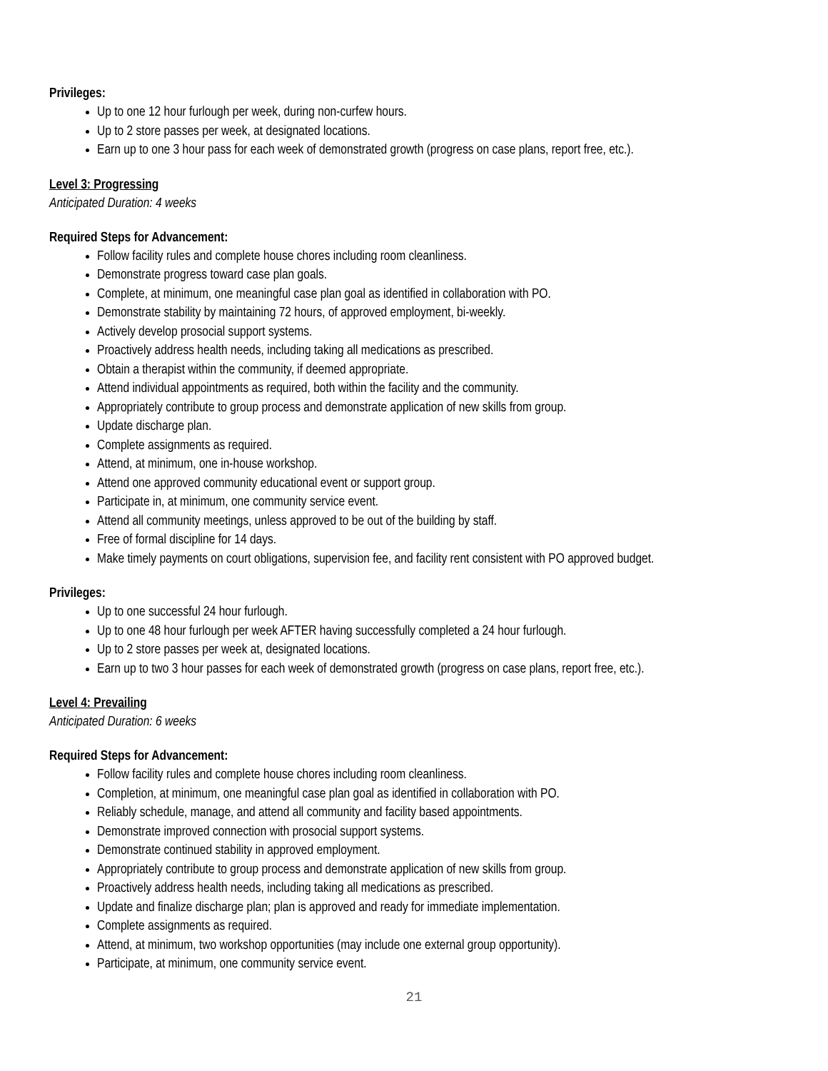Privileges:
Up to one 12 hour furlough per week, during non-curfew hours.
Up to 2 store passes per week, at designated locations.
Earn up to one 3 hour pass for each week of demonstrated growth (progress on case plans, report free, etc.).
Level 3: Progressing
Anticipated Duration: 4 weeks
Required Steps for Advancement:
Follow facility rules and complete house chores including room cleanliness.
Demonstrate progress toward case plan goals.
Complete, at minimum, one meaningful case plan goal as identified in collaboration with PO.
Demonstrate stability by maintaining 72 hours, of approved employment, bi-weekly.
Actively develop prosocial support systems.
Proactively address health needs, including taking all medications as prescribed.
Obtain a therapist within the community, if deemed appropriate.
Attend individual appointments as required, both within the facility and the community.
Appropriately contribute to group process and demonstrate application of new skills from group.
Update discharge plan.
Complete assignments as required.
Attend, at minimum, one in-house workshop.
Attend one approved community educational event or support group.
Participate in, at minimum, one community service event.
Attend all community meetings, unless approved to be out of the building by staff.
Free of formal discipline for 14 days.
Make timely payments on court obligations, supervision fee, and facility rent consistent with PO approved budget.
Privileges:
Up to one successful 24 hour furlough.
Up to one 48 hour furlough per week AFTER having successfully completed a 24 hour furlough.
Up to 2 store passes per week at, designated locations.
Earn up to two 3 hour passes for each week of demonstrated growth (progress on case plans, report free, etc.).
Level 4: Prevailing
Anticipated Duration: 6 weeks
Required Steps for Advancement:
Follow facility rules and complete house chores including room cleanliness.
Completion, at minimum, one meaningful case plan goal as identified in collaboration with PO.
Reliably schedule, manage, and attend all community and facility based appointments.
Demonstrate improved connection with prosocial support systems.
Demonstrate continued stability in approved employment.
Appropriately contribute to group process and demonstrate application of new skills from group.
Proactively address health needs, including taking all medications as prescribed.
Update and finalize discharge plan; plan is approved and ready for immediate implementation.
Complete assignments as required.
Attend, at minimum, two workshop opportunities (may include one external group opportunity).
Participate, at minimum, one community service event.
21